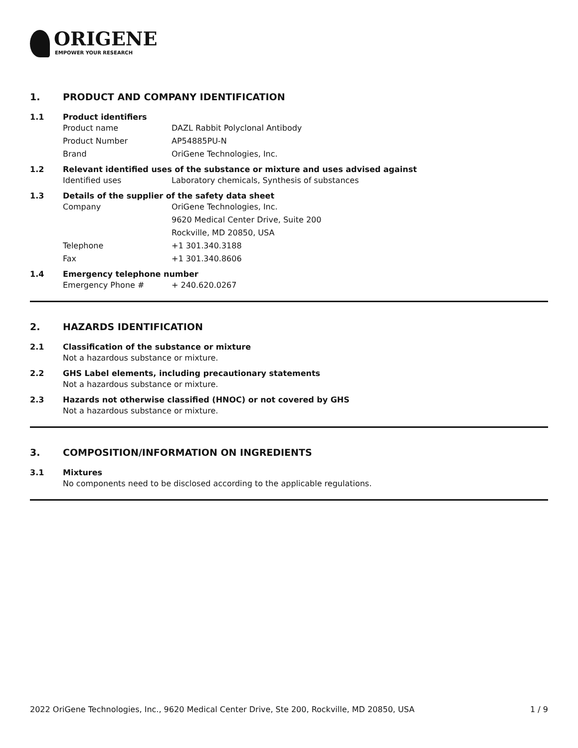ORIGENE
EMPOWER YOUR RESEARCH
1. PRODUCT AND COMPANY IDENTIFICATION
1.1 Product identifiers
Product name DAZL Rabbit Polyclonal Antibody
Product Number AP54885PU-N
Brand OriGene Technologies, Inc.
1.2 Relevant identified uses of the substance or mixture and uses advised against
Identified uses Laboratory chemicals, Synthesis of substances
1.3 Details of the supplier of the safety data sheet
Company OriGene Technologies, Inc.
9620 Medical Center Drive, Suite 200
Rockville, MD 20850, USA
Telephone +1 301.340.3188
Fax +1 301.340.8606
1.4 Emergency telephone number
Emergency Phone # + 240.620.0267
2. HAZARDS IDENTIFICATION
2.1 Classification of the substance or mixture
Not a hazardous substance or mixture.
2.2 GHS Label elements, including precautionary statements
Not a hazardous substance or mixture.
2.3 Hazards not otherwise classified (HNOC) or not covered by GHS
Not a hazardous substance or mixture.
3. COMPOSITION/INFORMATION ON INGREDIENTS
3.1 Mixtures
No components need to be disclosed according to the applicable regulations.
2022 OriGene Technologies, Inc., 9620 Medical Center Drive, Ste 200, Rockville, MD 20850, USA 1 / 9